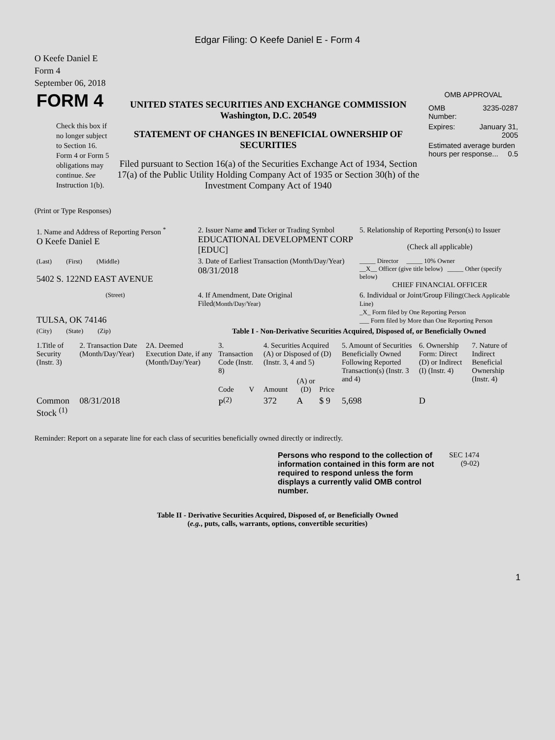Edgar Filing: O Keefe Daniel E - Form 4
O Keefe Daniel E
Form 4
September 06, 2018
| FORM 4 Check this box if no longer subject to Section 16. Form 4 or Form 5 obligations may continue. See Instruction 1(b). | UNITED STATES SECURITIES AND EXCHANGE COMMISSION Washington, D.C. 20549 STATEMENT OF CHANGES IN BENEFICIAL OWNERSHIP OF SECURITIES Filed pursuant to Section 16(a) of the Securities Exchange Act of 1934, Section 17(a) of the Public Utility Holding Company Act of 1935 or Section 30(h) of the Investment Company Act of 1940 | OMB APPROVAL / OMB Number: / 3235-0287 / / Expires: / January 31, 2005 / / Estimated average burden hours per response... 0.5 / / |
(Print or Type Responses)
| 1. Name and Address of Reporting Person <sup>*</sup> O Keefe Daniel E | 2. Issuer Name and Ticker or Trading Symbol EDUCATIONAL DEVELOPMENT CORP [EDUC] | 5. Relationship of Reporting Person(s) to Issuer (Check all applicable) |
| (Last) (First) (Middle) 5402 S. 122ND EAST AVENUE | 3. Date of Earliest Transaction (Month/Day/Year) 08/31/2018 | _____ Director _____ 10% Owner __X__ Officer (give title below) _____ Other (specify below) CHIEF FINANCIAL OFFICER |
| (Street) TULSA, OK 74146 | 4. If Amendment, Date Original Filed (Month/Day/Year) | 6. Individual or Joint/Group Filing (Check Applicable Line) _X_ Form filed by One Reporting Person ___ Form filed by More than One Reporting Person |
| (City) (State) (Zip) | Table I - Non-Derivative Securities Acquired, Disposed of, or Beneficially Owned | |
| 1.Title of Security (Instr. 3) | 2. Transaction Date (Month/Day/Year) | 2A. Deemed Execution Date, if any (Month/Day/Year) | 3. Transaction Code (Instr. 8) | | 4. Securities Acquired (A) or Disposed of (D) (Instr. 3, 4 and 5) | | | 5. Amount of Securities Beneficially Owned Following Reported Transaction(s) (Instr. 3 and 4) | 6. Ownership Form: Direct (D) or Indirect (I) (Instr. 4) | 7. Nature of Indirect Beneficial Ownership (Instr. 4) |
| --- | --- | --- | --- | --- | --- | --- | --- | --- | --- | --- |
| | | | Code | V | Amount | (A) or (D) | Price | | | |
| Common Stock <sup>(1)</sup> | 08/31/2018 | | P<sup>(2)</sup> | | 372 | A | $ 9 | 5,698 | D | |
Reminder: Report on a separate line for each class of securities beneficially owned directly or indirectly.
| Persons who respond to the collection of information contained in this form are not required to respond unless the form displays a currently valid OMB control number. | SEC 1474 (9-02) |
Table II - Derivative Securities Acquired, Disposed of, or Beneficially Owned
(e.g., puts, calls, warrants, options, convertible securities)
1